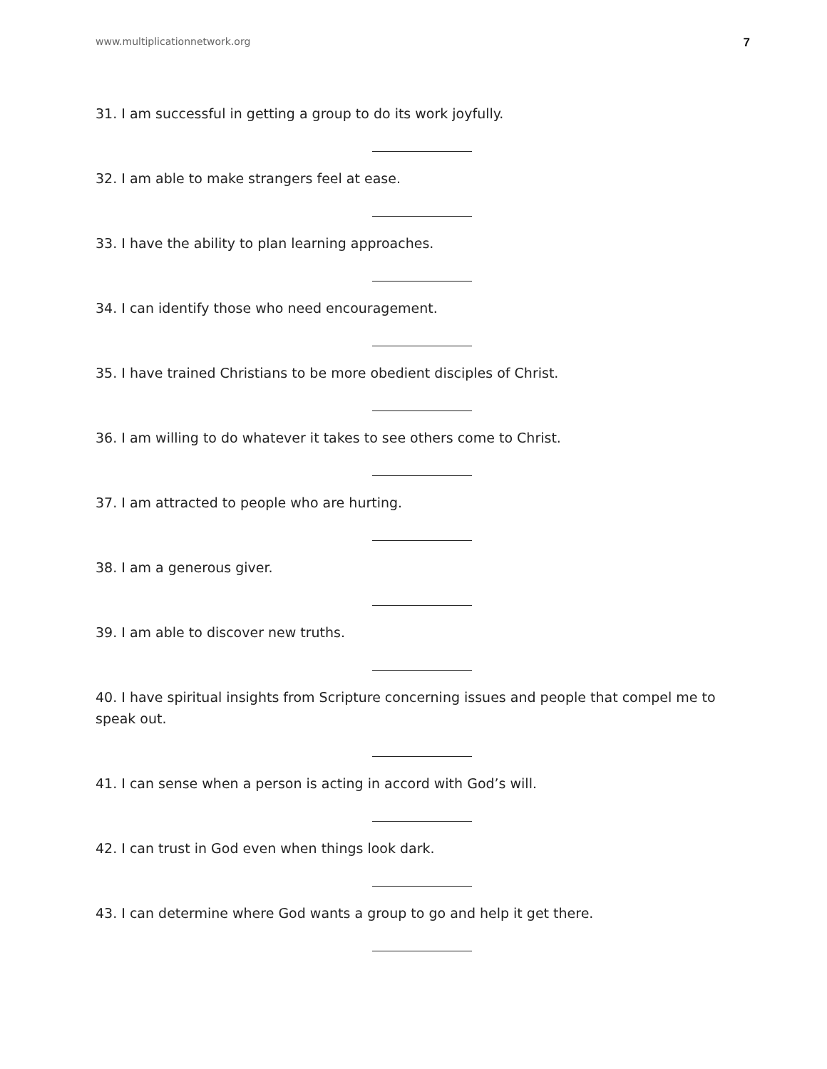www.multiplicationnetwork.org 7
31. I am successful in getting a group to do its work joyfully.
32. I am able to make strangers feel at ease.
33. I have the ability to plan learning approaches.
34. I can identify those who need encouragement.
35. I have trained Christians to be more obedient disciples of Christ.
36. I am willing to do whatever it takes to see others come to Christ.
37. I am attracted to people who are hurting.
38. I am a generous giver.
39. I am able to discover new truths.
40. I have spiritual insights from Scripture concerning issues and people that compel me to speak out.
41. I can sense when a person is acting in accord with God’s will.
42. I can trust in God even when things look dark.
43. I can determine where God wants a group to go and help it get there.